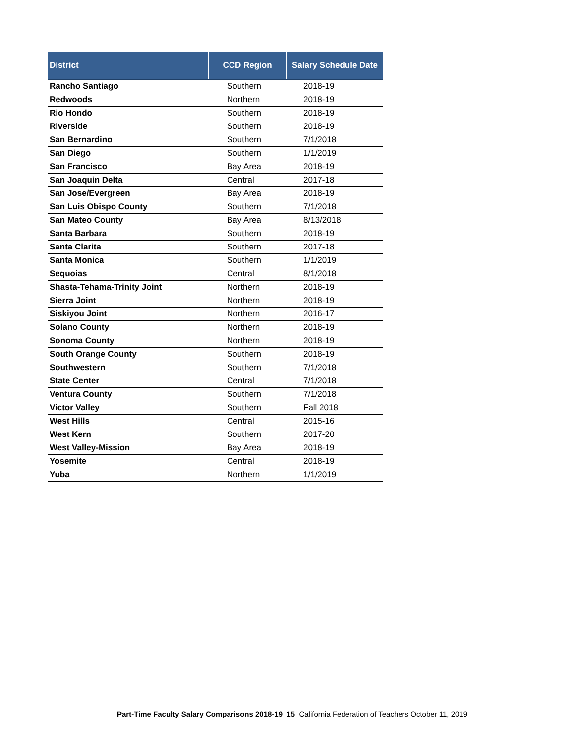| District | CCD Region | Salary Schedule Date |
| --- | --- | --- |
| Rancho Santiago | Southern | 2018-19 |
| Redwoods | Northern | 2018-19 |
| Rio Hondo | Southern | 2018-19 |
| Riverside | Southern | 2018-19 |
| San Bernardino | Southern | 7/1/2018 |
| San Diego | Southern | 1/1/2019 |
| San Francisco | Bay Area | 2018-19 |
| San Joaquin Delta | Central | 2017-18 |
| San Jose/Evergreen | Bay Area | 2018-19 |
| San Luis Obispo County | Southern | 7/1/2018 |
| San Mateo County | Bay Area | 8/13/2018 |
| Santa Barbara | Southern | 2018-19 |
| Santa Clarita | Southern | 2017-18 |
| Santa Monica | Southern | 1/1/2019 |
| Sequoias | Central | 8/1/2018 |
| Shasta-Tehama-Trinity Joint | Northern | 2018-19 |
| Sierra Joint | Northern | 2018-19 |
| Siskiyou Joint | Northern | 2016-17 |
| Solano County | Northern | 2018-19 |
| Sonoma County | Northern | 2018-19 |
| South Orange County | Southern | 2018-19 |
| Southwestern | Southern | 7/1/2018 |
| State Center | Central | 7/1/2018 |
| Ventura County | Southern | 7/1/2018 |
| Victor Valley | Southern | Fall 2018 |
| West Hills | Central | 2015-16 |
| West Kern | Southern | 2017-20 |
| West Valley-Mission | Bay Area | 2018-19 |
| Yosemite | Central | 2018-19 |
| Yuba | Northern | 1/1/2019 |
Part-Time Faculty Salary Comparisons 2018-19 15 California Federation of Teachers October 11, 2019